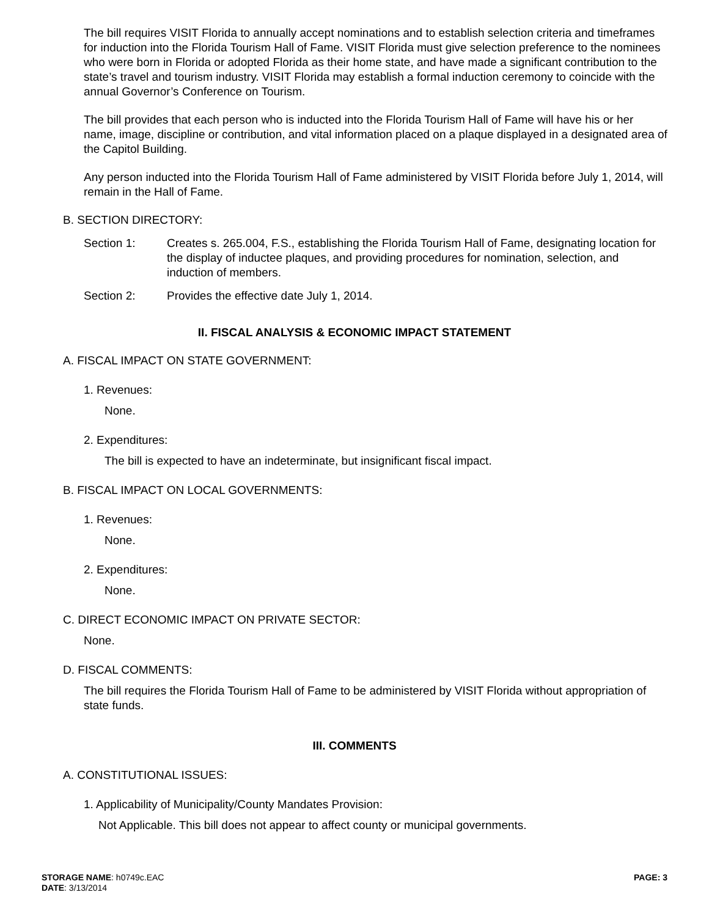The bill requires VISIT Florida to annually accept nominations and to establish selection criteria and timeframes for induction into the Florida Tourism Hall of Fame. VISIT Florida must give selection preference to the nominees who were born in Florida or adopted Florida as their home state, and have made a significant contribution to the state’s travel and tourism industry. VISIT Florida may establish a formal induction ceremony to coincide with the annual Governor’s Conference on Tourism.
The bill provides that each person who is inducted into the Florida Tourism Hall of Fame will have his or her name, image, discipline or contribution, and vital information placed on a plaque displayed in a designated area of the Capitol Building.
Any person inducted into the Florida Tourism Hall of Fame administered by VISIT Florida before July 1, 2014, will remain in the Hall of Fame.
B. SECTION DIRECTORY:
Section 1: Creates s. 265.004, F.S., establishing the Florida Tourism Hall of Fame, designating location for the display of inductee plaques, and providing procedures for nomination, selection, and induction of members.
Section 2: Provides the effective date July 1, 2014.
II. FISCAL ANALYSIS & ECONOMIC IMPACT STATEMENT
A. FISCAL IMPACT ON STATE GOVERNMENT:
1. Revenues:
None.
2. Expenditures:
The bill is expected to have an indeterminate, but insignificant fiscal impact.
B. FISCAL IMPACT ON LOCAL GOVERNMENTS:
1. Revenues:
None.
2. Expenditures:
None.
C. DIRECT ECONOMIC IMPACT ON PRIVATE SECTOR:
None.
D. FISCAL COMMENTS:
The bill requires the Florida Tourism Hall of Fame to be administered by VISIT Florida without appropriation of state funds.
III. COMMENTS
A. CONSTITUTIONAL ISSUES:
1. Applicability of Municipality/County Mandates Provision:
Not Applicable. This bill does not appear to affect county or municipal governments.
STORAGE NAME: h0749c.EAC
DATE: 3/13/2014
PAGE: 3